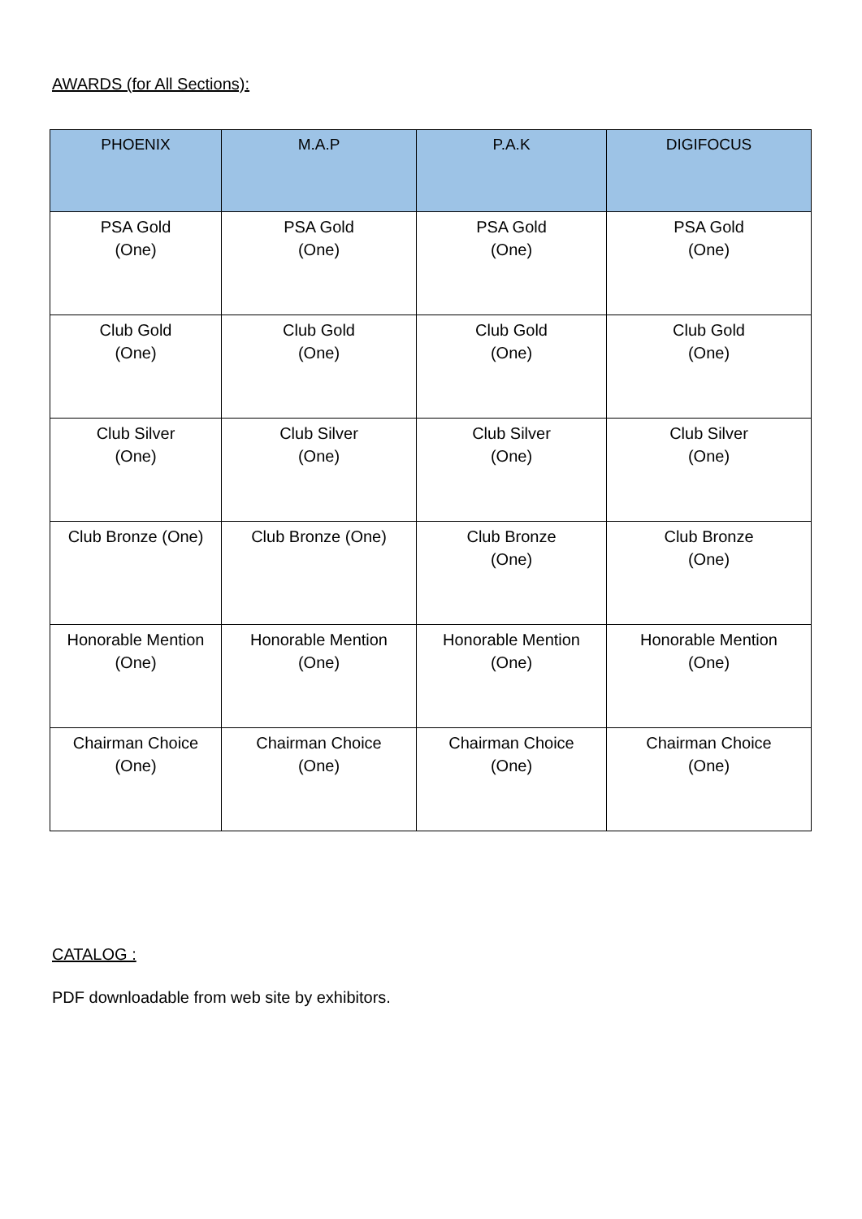AWARDS (for All Sections):
| PHOENIX | M.A.P | P.A.K | DIGIFOCUS |
| --- | --- | --- | --- |
| PSA Gold (One) | PSA Gold (One) | PSA Gold (One) | PSA Gold (One) |
| Club Gold (One) | Club Gold (One) | Club Gold (One) | Club Gold (One) |
| Club Silver (One) | Club Silver (One) | Club Silver (One) | Club Silver (One) |
| Club Bronze (One) | Club Bronze (One) | Club Bronze (One) | Club Bronze (One) |
| Honorable Mention (One) | Honorable Mention (One) | Honorable Mention (One) | Honorable Mention (One) |
| Chairman Choice (One) | Chairman Choice (One) | Chairman Choice (One) | Chairman Choice (One) |
CATALOG :
PDF downloadable from web site by exhibitors.